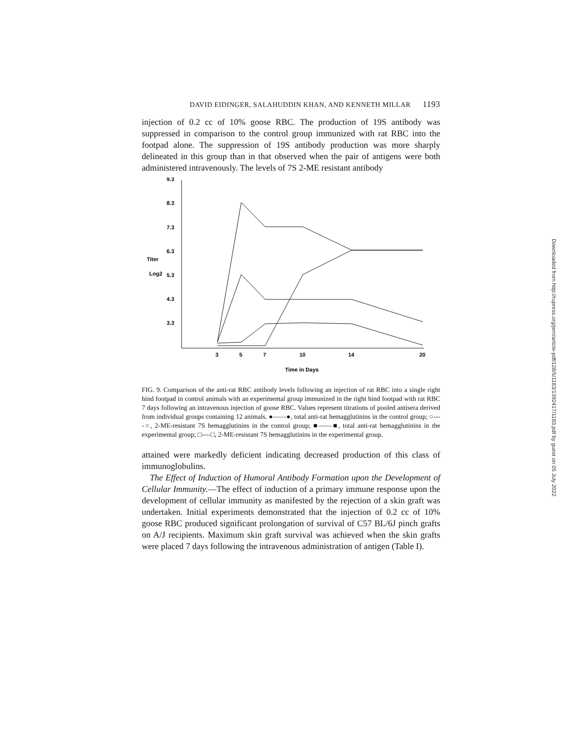DAVID EIDINGER, SALAHUDDIN KHAN, AND KENNETH MILLAR 1193
injection of 0.2 cc of 10% goose RBC. The production of 19S antibody was suppressed in comparison to the control group immunized with rat RBC into the footpad alone. The suppression of 19S antibody production was more sharply delineated in this group than in that observed when the pair of antigens were both administered intravenously. The levels of 7S 2-ME resistant antibody
9.3
8.3
7.3
6.3
5.3
4.3
3.3
Titer
Log2
3
5
7
10
14
20
Time in Days
FIG. 9. Comparison of the anti-rat RBC antibody levels following an injection of rat RBC into a single right hind footpad in control animals with an experimental group immunized in the right hind footpad with rat RBC 7 days following an intravenous injection of goose RBC. Values represent titrations of pooled antisera derived from individual groups containing 12 animals. ●——●, total anti-rat hemagglutinins in the control group; ○----○, 2-ME-resistant 7S hemagglutinins in the control group; ■——■, total anti-rat hemagglutinins in the experimental group; □----□, 2-ME-resistant 7S hemagglutinins in the experimental group.
attained were markedly deficient indicating decreased production of this class of immunoglobulins.
The Effect of Induction of Humoral Antibody Formation upon the Development of Cellular Immunity.—The effect of induction of a primary immune response upon the development of cellular immunity as manifested by the rejection of a skin graft was undertaken. Initial experiments demonstrated that the injection of 0.2 cc of 10% goose RBC produced significant prolongation of survival of C57 BL/6J pinch grafts on A/J recipients. Maximum skin graft survival was achieved when the skin grafts were placed 7 days following the intravenous administration of antigen (Table I).
Downloaded from http://rupress.org/jem/article-pdf/128/5/1183/1392417/1183.pdf by guest on 05 July 2022